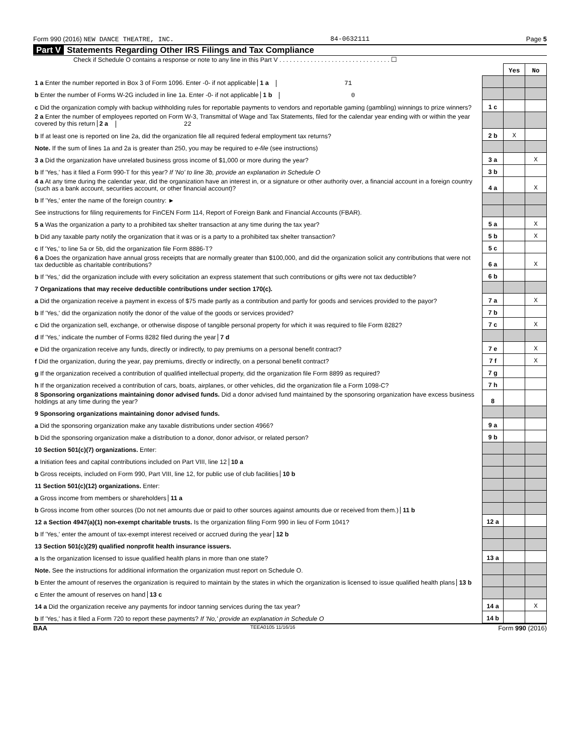Form 990 (2016) NEW DANCE THEATRE, INC. 84-0632111 Page 5
Part V Statements Regarding Other IRS Filings and Tax Compliance
Check if Schedule O contains a response or note to any line in this Part V . . . . . . . . . . . . . . . . . . . . . . . . . . . . . . . . ☐
| | | Yes | No |
| 1 a Enter the number reported in Box 3 of Form 1096. Enter -0- if not applicable 1 a 71 | | | |
| b Enter the number of Forms W-2G included in line 1a. Enter -0- if not applicable 1 b 0 | | | |
| c Did the organization comply with backup withholding rules for reportable payments to vendors and reportable gaming (gambling) winnings to prize winners? | 1 c | | |
| 2 a Enter the number of employees reported on Form W-3, Transmittal of Wage and Tax Statements, filed for the calendar year ending with or within the year covered by this return 2 a 22 | | | |
| b If at least one is reported on line 2a, did the organization file all required federal employment tax returns? | 2 b | X | |
| Note. If the sum of lines 1a and 2a is greater than 250, you may be required to e-file (see instructions) | | | |
| 3 a Did the organization have unrelated business gross income of $1,000 or more during the year? | 3 a | | X |
| b If 'Yes,' has it filed a Form 990-T for this year? If 'No' to line 3b, provide an explanation in Schedule O | 3 b | | |
| 4 a At any time during the calendar year, did the organization have an interest in, or a signature or other authority over, a financial account in a foreign country (such as a bank account, securities account, or other financial account)? | 4 a | | X |
| b If 'Yes,' enter the name of the foreign country: ► | | | |
| See instructions for filing requirements for FinCEN Form 114, Report of Foreign Bank and Financial Accounts (FBAR). | | | |
| 5 a Was the organization a party to a prohibited tax shelter transaction at any time during the tax year? | 5 a | | X |
| b Did any taxable party notify the organization that it was or is a party to a prohibited tax shelter transaction? | 5 b | | X |
| c If 'Yes,' to line 5a or 5b, did the organization file Form 8886-T? | 5 c | | |
| 6 a Does the organization have annual gross receipts that are normally greater than $100,000, and did the organization solicit any contributions that were not tax deductible as charitable contributions? | 6 a | | X |
| b If 'Yes,' did the organization include with every solicitation an express statement that such contributions or gifts were not tax deductible? | 6 b | | |
| 7 Organizations that may receive deductible contributions under section 170(c). | | | |
| a Did the organization receive a payment in excess of $75 made partly as a contribution and partly for goods and services provided to the payor? | 7 a | | X |
| b If 'Yes,' did the organization notify the donor of the value of the goods or services provided? | 7 b | | |
| c Did the organization sell, exchange, or otherwise dispose of tangible personal property for which it was required to file Form 8282? | 7 c | | X |
| d If 'Yes,' indicate the number of Forms 8282 filed during the year 7 d | | | |
| e Did the organization receive any funds, directly or indirectly, to pay premiums on a personal benefit contract? | 7 e | | X |
| f Did the organization, during the year, pay premiums, directly or indirectly, on a personal benefit contract? | 7 f | | X |
| g If the organization received a contribution of qualified intellectual property, did the organization file Form 8899 as required? | 7 g | | |
| h If the organization received a contribution of cars, boats, airplanes, or other vehicles, did the organization file a Form 1098-C? | 7 h | | |
| 8 Sponsoring organizations maintaining donor advised funds. Did a donor advised fund maintained by the sponsoring organization have excess business holdings at any time during the year? | 8 | | |
| 9 Sponsoring organizations maintaining donor advised funds. | | | |
| a Did the sponsoring organization make any taxable distributions under section 4966? | 9 a | | |
| b Did the sponsoring organization make a distribution to a donor, donor advisor, or related person? | 9 b | | |
| 10 Section 501(c)(7) organizations. Enter: | | | |
| a Initiation fees and capital contributions included on Part VIII, line 12 10 a | | | |
| b Gross receipts, included on Form 990, Part VIII, line 12, for public use of club facilities 10 b | | | |
| 11 Section 501(c)(12) organizations. Enter: | | | |
| a Gross income from members or shareholders 11 a | | | |
| b Gross income from other sources (Do not net amounts due or paid to other sources against amounts due or received from them.) 11 b | | | |
| 12 a Section 4947(a)(1) non-exempt charitable trusts. Is the organization filing Form 990 in lieu of Form 1041? | 12 a | | |
| b If 'Yes,' enter the amount of tax-exempt interest received or accrued during the year 12 b | | | |
| 13 Section 501(c)(29) qualified nonprofit health insurance issuers. | | | |
| a Is the organization licensed to issue qualified health plans in more than one state? | 13 a | | |
| Note. See the instructions for additional information the organization must report on Schedule O. | | | |
| b Enter the amount of reserves the organization is required to maintain by the states in which the organization is licensed to issue qualified health plans 13 b | | | |
| c Enter the amount of reserves on hand 13 c | | | |
| 14 a Did the organization receive any payments for indoor tanning services during the tax year? | 14 a | | X |
| b If 'Yes,' has it filed a Form 720 to report these payments? If 'No,' provide an explanation in Schedule O | 14 b | | |
BAA TEEA0105 11/16/16 Form 990 (2016)